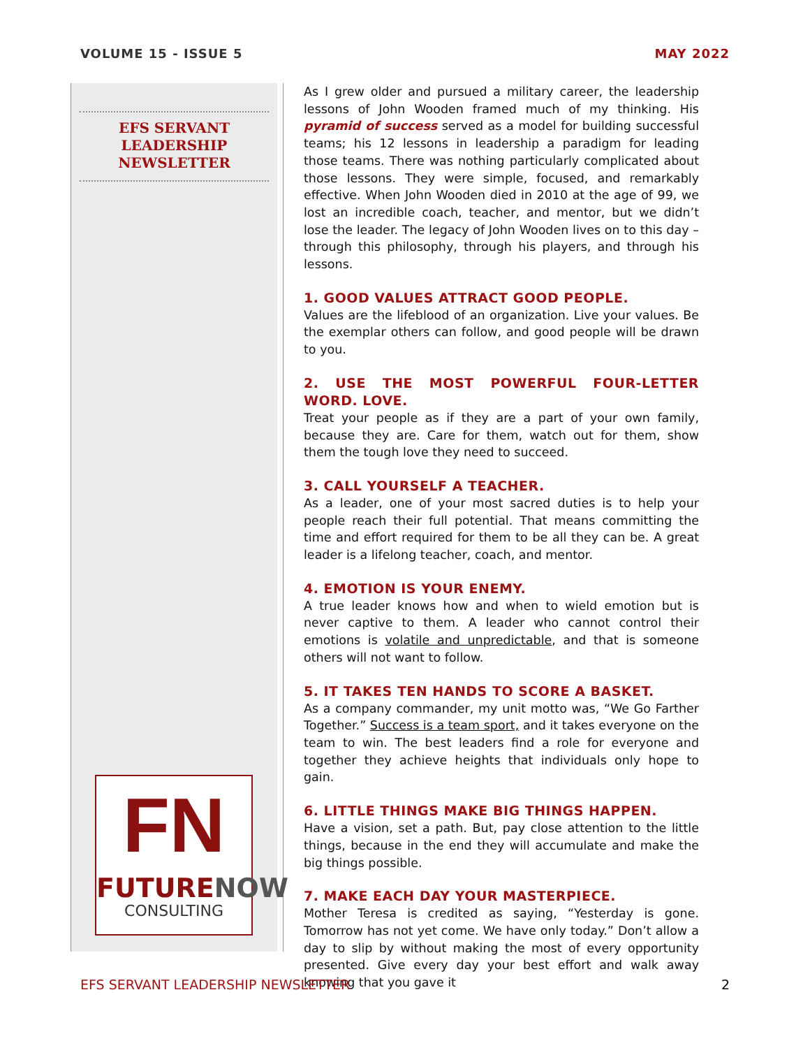VOLUME 15 - ISSUE 5 MAY 2022
EFS SERVANT
LEADERSHIP
NEWSLETTER
FN
FUTURE NOW
CONSULTING
As I grew older and pursued a military career, the leadership lessons of John Wooden framed much of my thinking. His pyramid of success served as a model for building successful teams; his 12 lessons in leadership a paradigm for leading those teams. There was nothing particularly complicated about those lessons. They were simple, focused, and remarkably effective. When John Wooden died in 2010 at the age of 99, we lost an incredible coach, teacher, and mentor, but we didn’t lose the leader. The legacy of John Wooden lives on to this day – through this philosophy, through his players, and through his lessons.
1. GOOD VALUES ATTRACT GOOD PEOPLE.
Values are the lifeblood of an organization. Live your values. Be the exemplar others can follow, and good people will be drawn to you.
2. USE THE MOST POWERFUL FOUR-LETTER WORD. LOVE.
Treat your people as if they are a part of your own family, because they are. Care for them, watch out for them, show them the tough love they need to succeed.
3. CALL YOURSELF A TEACHER.
As a leader, one of your most sacred duties is to help your people reach their full potential. That means committing the time and effort required for them to be all they can be. A great leader is a lifelong teacher, coach, and mentor.
4. EMOTION IS YOUR ENEMY.
A true leader knows how and when to wield emotion but is never captive to them. A leader who cannot control their emotions is volatile and unpredictable, and that is someone others will not want to follow.
5. IT TAKES TEN HANDS TO SCORE A BASKET.
As a company commander, my unit motto was, “We Go Farther Together.” Success is a team sport, and it takes everyone on the team to win. The best leaders find a role for everyone and together they achieve heights that individuals only hope to gain.
6. LITTLE THINGS MAKE BIG THINGS HAPPEN.
Have a vision, set a path. But, pay close attention to the little things, because in the end they will accumulate and make the big things possible.
7. MAKE EACH DAY YOUR MASTERPIECE.
Mother Teresa is credited as saying, “Yesterday is gone. Tomorrow has not yet come. We have only today.” Don’t allow a day to slip by without making the most of every opportunity presented. Give every day your best effort and walk away knowing that you gave it
EFS SERVANT LEADERSHIP NEWSLETTER 2